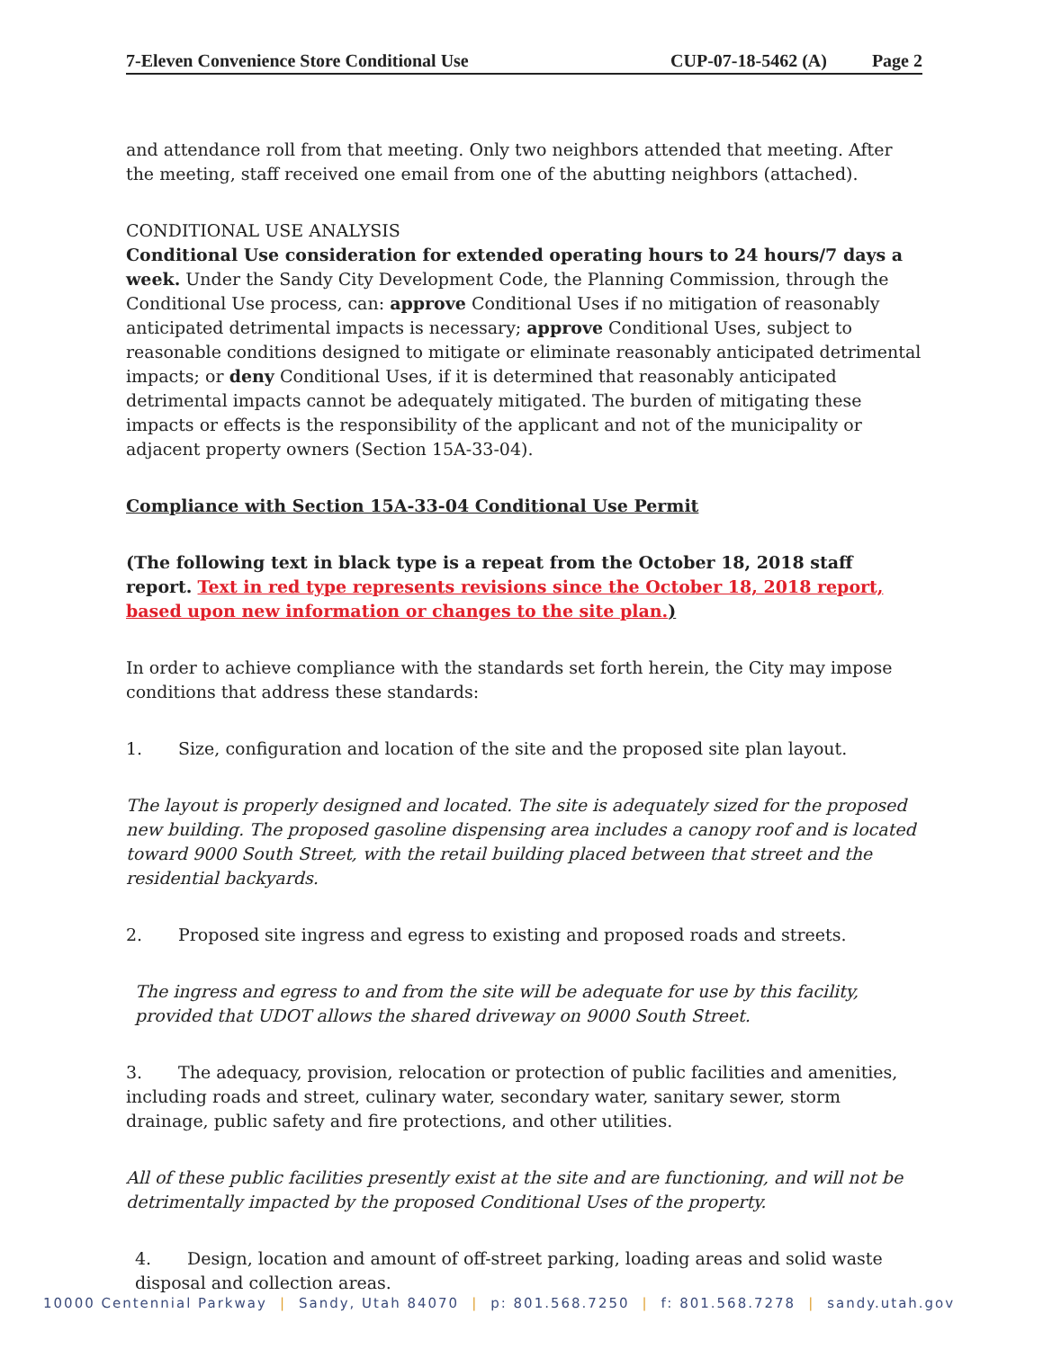7-Eleven Convenience Store Conditional Use
CUP-07-18-5462 (A) Page 2
and attendance roll from that meeting. Only two neighbors attended that meeting. After the meeting, staff received one email from one of the abutting neighbors (attached).
CONDITIONAL USE ANALYSIS
Conditional Use consideration for extended operating hours to 24 hours/7 days a week. Under the Sandy City Development Code, the Planning Commission, through the Conditional Use process, can: approve Conditional Uses if no mitigation of reasonably anticipated detrimental impacts is necessary; approve Conditional Uses, subject to reasonable conditions designed to mitigate or eliminate reasonably anticipated detrimental impacts; or deny Conditional Uses, if it is determined that reasonably anticipated detrimental impacts cannot be adequately mitigated. The burden of mitigating these impacts or effects is the responsibility of the applicant and not of the municipality or adjacent property owners (Section 15A-33-04).
Compliance with Section 15A-33-04 Conditional Use Permit
(The following text in black type is a repeat from the October 18, 2018 staff report. Text in red type represents revisions since the October 18, 2018 report, based upon new information or changes to the site plan.)
In order to achieve compliance with the standards set forth herein, the City may impose conditions that address these standards:
1. Size, configuration and location of the site and the proposed site plan layout.
The layout is properly designed and located. The site is adequately sized for the proposed new building. The proposed gasoline dispensing area includes a canopy roof and is located toward 9000 South Street, with the retail building placed between that street and the residential backyards.
2. Proposed site ingress and egress to existing and proposed roads and streets.
The ingress and egress to and from the site will be adequate for use by this facility, provided that UDOT allows the shared driveway on 9000 South Street.
3. The adequacy, provision, relocation or protection of public facilities and amenities, including roads and street, culinary water, secondary water, sanitary sewer, storm drainage, public safety and fire protections, and other utilities.
All of these public facilities presently exist at the site and are functioning, and will not be detrimentally impacted by the proposed Conditional Uses of the property.
4. Design, location and amount of off-street parking, loading areas and solid waste disposal and collection areas.
10000 Centennial Parkway | Sandy, Utah 84070 | p: 801.568.7250 | f: 801.568.7278 | sandy.utah.gov